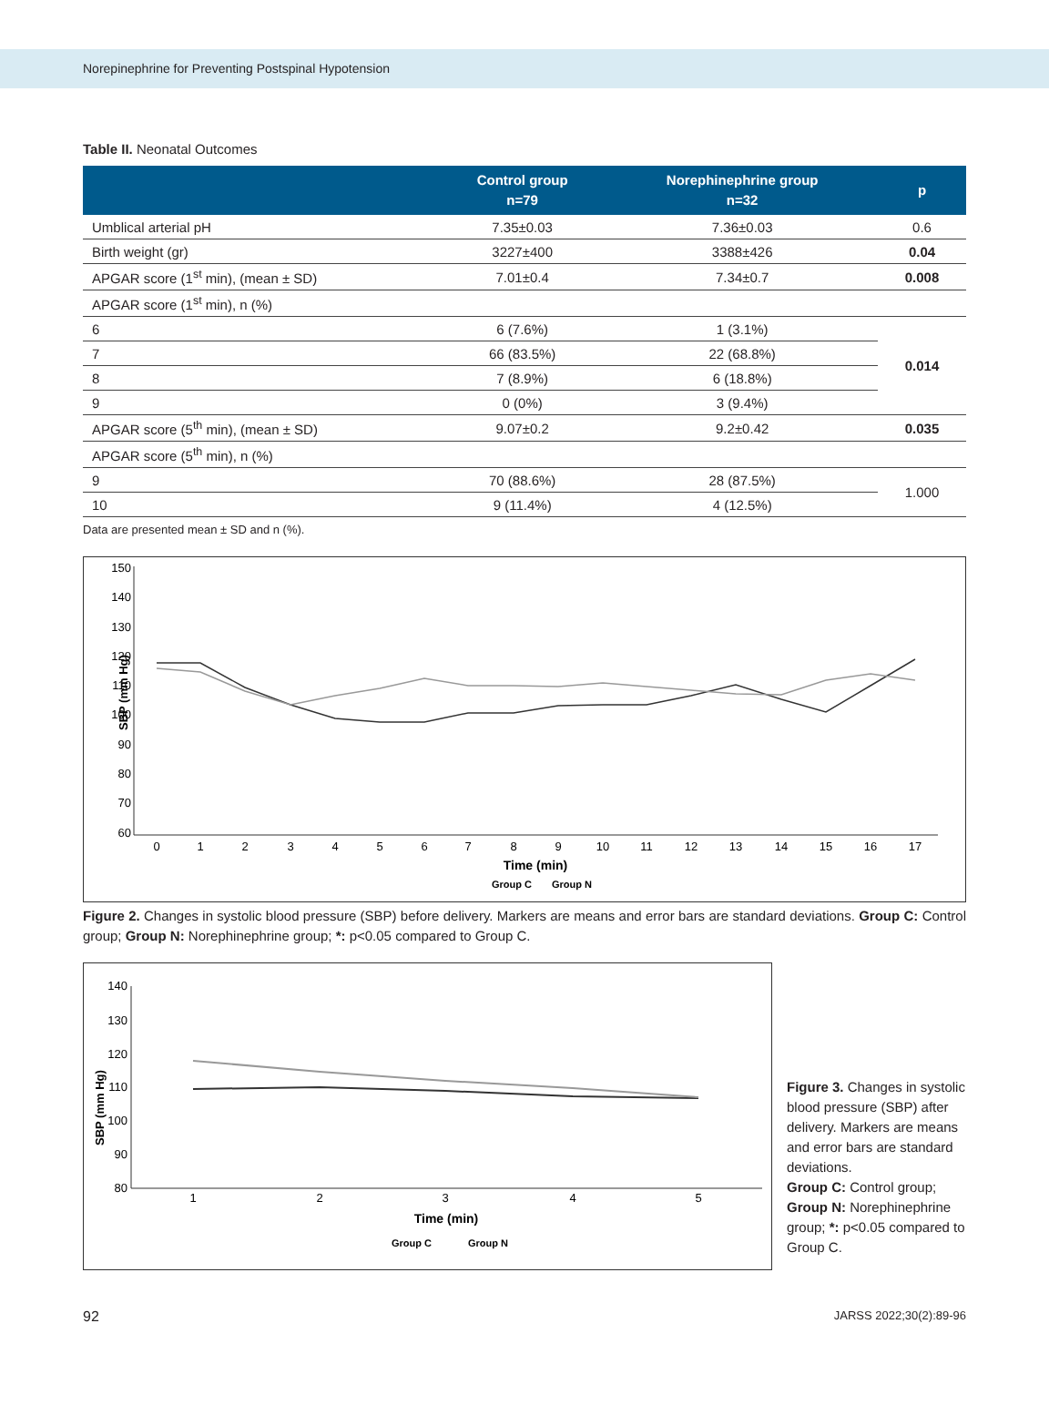Norepinephrine for Preventing Postspinal Hypotension
Table II. Neonatal Outcomes
| | Control group n=79 | Norephinephrine group n=32 | p |
| --- | --- | --- | --- |
| Umblical arterial pH | 7.35±0.03 | 7.36±0.03 | 0.6 |
| Birth weight (gr) | 3227±400 | 3388±426 | 0.04 |
| APGAR score (1<sup>st</sup> min), (mean ± SD) | 7.01±0.4 | 7.34±0.7 | 0.008 |
| APGAR score (1<sup>st</sup> min), n (%) | | | |
| 6 | 6 (7.6%) | 1 (3.1%) | 0.014 |
| 7 | 66 (83.5%) | 22 (68.8%) | |
| 8 | 7 (8.9%) | 6 (18.8%) | |
| 9 | 0 (0%) | 3 (9.4%) | |
| APGAR score (5<sup>th</sup> min), (mean ± SD) | 9.07±0.2 | 9.2±0.42 | 0.035 |
| APGAR score (5<sup>th</sup> min), n (%) | | | |
| 9 | 70 (88.6%) | 28 (87.5%) | 1.000 |
| 10 | 9 (11.4%) | 4 (12.5%) | |
Data are presented mean ± SD and n (%).
SBP (mm Hg)
150
140
130
120
110
100
90
80
70
60
0
1
2
3
4
5
6
7
8
9
10
11
12
13
14
15
16
17
Time (min)
Group C
Group N
Figure 2. Changes in systolic blood pressure (SBP) before delivery. Markers are means and error bars are standard deviations. Group C: Control group; Group N: Norephinephrine group; *: p<0.05 compared to Group C.
SBP (mm Hg)
140
130
120
110
100
90
80
1
2
3
4
5
Time (min)
Group C
Group N
Figure 3. Changes in systolic blood pressure (SBP) after delivery. Markers are means and error bars are standard deviations.
Group C: Control group; Group N: Norephinephrine group; *: p<0.05 compared to Group C.
92 JARSS 2022;30(2):89-96